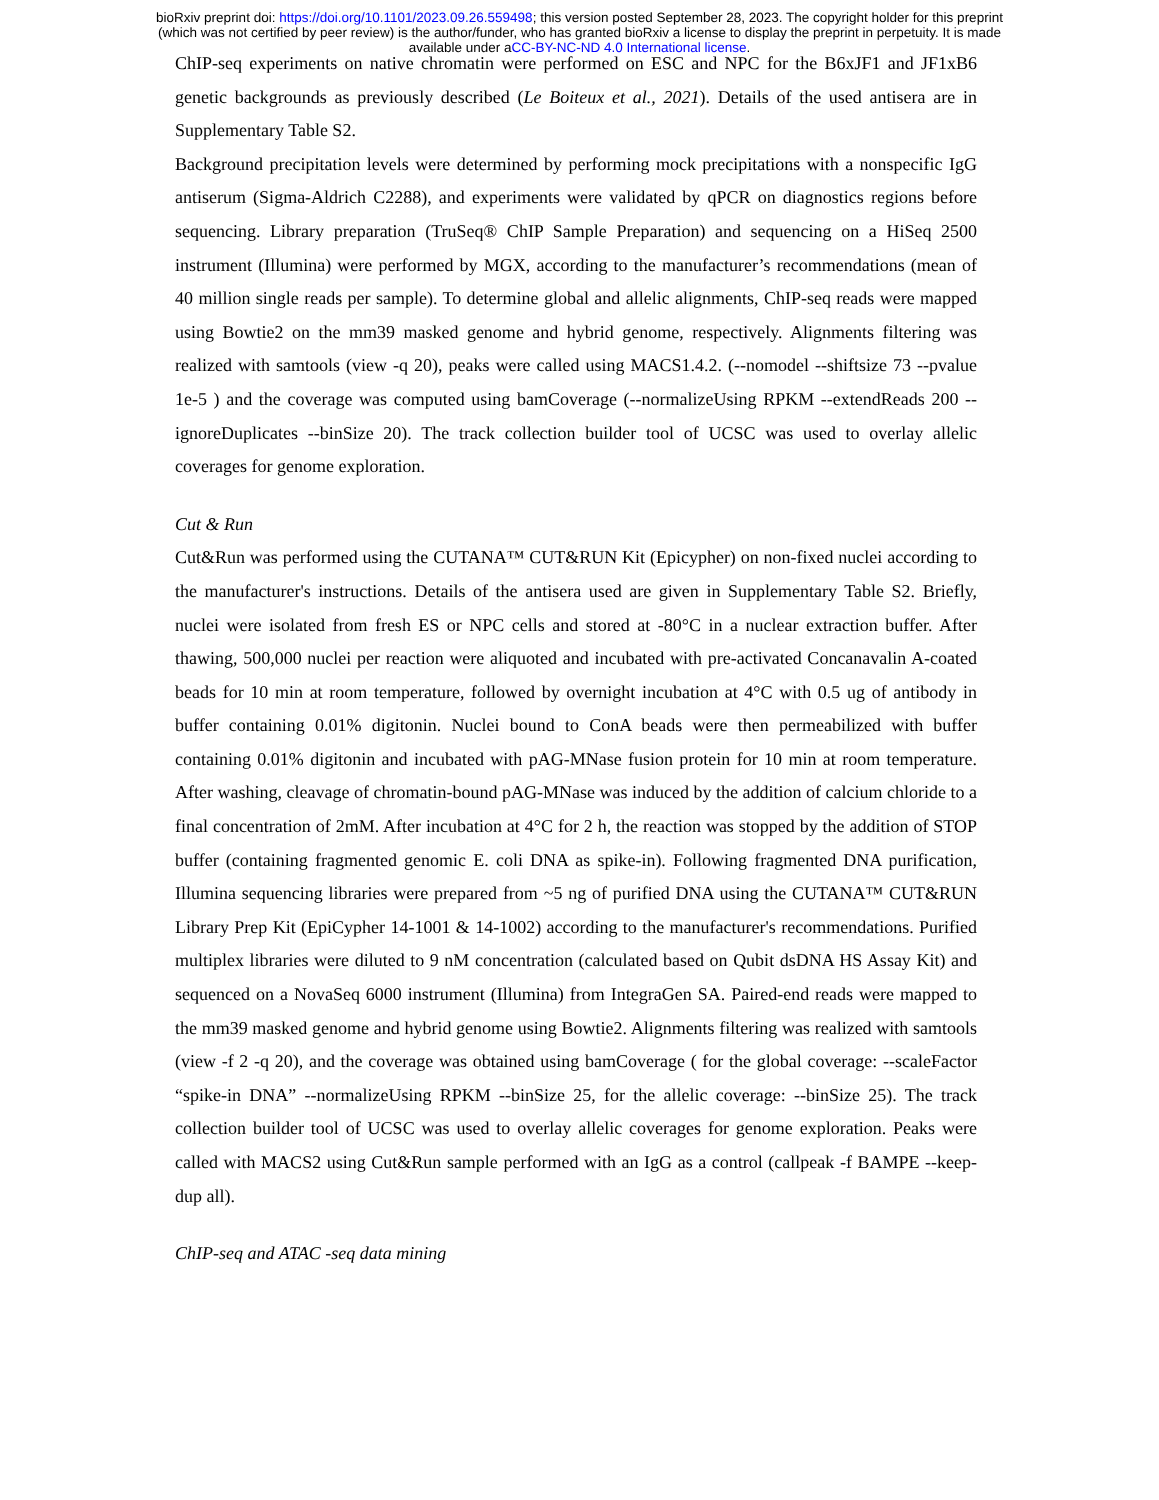bioRxiv preprint doi: https://doi.org/10.1101/2023.09.26.559498; this version posted September 28, 2023. The copyright holder for this preprint
(which was not certified by peer review) is the author/funder, who has granted bioRxiv a license to display the preprint in perpetuity. It is made
available under aCC-BY-NC-ND 4.0 International license.
ChIP-seq experiments on native chromatin were performed on ESC and NPC for the B6xJF1 and JF1xB6 genetic backgrounds as previously described (Le Boiteux et al., 2021). Details of the used antisera are in Supplementary Table S2.
Background precipitation levels were determined by performing mock precipitations with a nonspecific IgG antiserum (Sigma-Aldrich C2288), and experiments were validated by qPCR on diagnostics regions before sequencing. Library preparation (TruSeq® ChIP Sample Preparation) and sequencing on a HiSeq 2500 instrument (Illumina) were performed by MGX, according to the manufacturer’s recommendations (mean of 40 million single reads per sample). To determine global and allelic alignments, ChIP-seq reads were mapped using Bowtie2 on the mm39 masked genome and hybrid genome, respectively. Alignments filtering was realized with samtools (view -q 20), peaks were called using MACS1.4.2. (--nomodel --shiftsize 73 --pvalue 1e-5 ) and the coverage was computed using bamCoverage (--normalizeUsing RPKM --extendReads 200 --ignoreDuplicates --binSize 20). The track collection builder tool of UCSC was used to overlay allelic coverages for genome exploration.
Cut & Run
Cut&Run was performed using the CUTANA™ CUT&RUN Kit (Epicypher) on non-fixed nuclei according to the manufacturer's instructions. Details of the antisera used are given in Supplementary Table S2. Briefly, nuclei were isolated from fresh ES or NPC cells and stored at -80°C in a nuclear extraction buffer. After thawing, 500,000 nuclei per reaction were aliquoted and incubated with pre-activated Concanavalin A-coated beads for 10 min at room temperature, followed by overnight incubation at 4°C with 0.5 ug of antibody in buffer containing 0.01% digitonin. Nuclei bound to ConA beads were then permeabilized with buffer containing 0.01% digitonin and incubated with pAG-MNase fusion protein for 10 min at room temperature. After washing, cleavage of chromatin-bound pAG-MNase was induced by the addition of calcium chloride to a final concentration of 2mM. After incubation at 4°C for 2 h, the reaction was stopped by the addition of STOP buffer (containing fragmented genomic E. coli DNA as spike-in). Following fragmented DNA purification, Illumina sequencing libraries were prepared from ~5 ng of purified DNA using the CUTANA™ CUT&RUN Library Prep Kit (EpiCypher 14-1001 & 14-1002) according to the manufacturer's recommendations. Purified multiplex libraries were diluted to 9 nM concentration (calculated based on Qubit dsDNA HS Assay Kit) and sequenced on a NovaSeq 6000 instrument (Illumina) from IntegraGen SA. Paired-end reads were mapped to the mm39 masked genome and hybrid genome using Bowtie2. Alignments filtering was realized with samtools (view -f 2 -q 20), and the coverage was obtained using bamCoverage ( for the global coverage: --scaleFactor “spike-in DNA” --normalizeUsing RPKM --binSize 25, for the allelic coverage: --binSize 25). The track collection builder tool of UCSC was used to overlay allelic coverages for genome exploration. Peaks were called with MACS2 using Cut&Run sample performed with an IgG as a control (callpeak -f BAMPE --keep-dup all).
ChIP-seq and ATAC -seq data mining